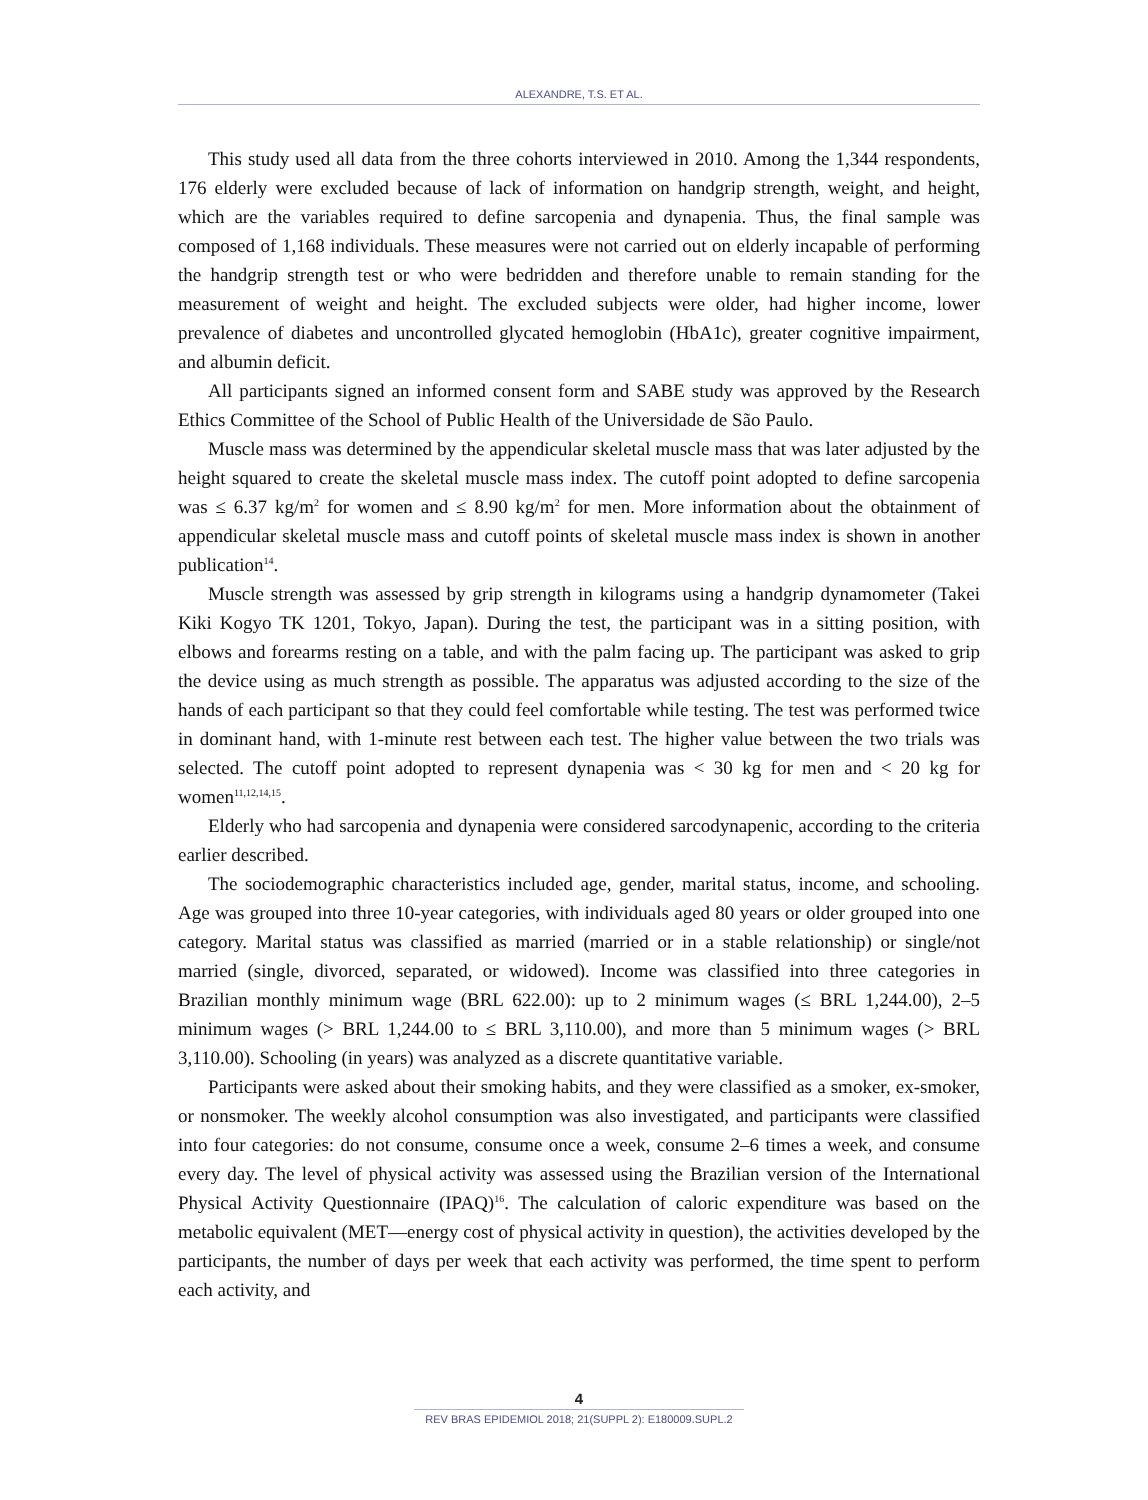ALEXANDRE, T.S. ET AL.
This study used all data from the three cohorts interviewed in 2010. Among the 1,344 respondents, 176 elderly were excluded because of lack of information on handgrip strength, weight, and height, which are the variables required to define sarcopenia and dynapenia. Thus, the final sample was composed of 1,168 individuals. These measures were not carried out on elderly incapable of performing the handgrip strength test or who were bedridden and therefore unable to remain standing for the measurement of weight and height. The excluded subjects were older, had higher income, lower prevalence of diabetes and uncontrolled glycated hemoglobin (HbA1c), greater cognitive impairment, and albumin deficit.
All participants signed an informed consent form and SABE study was approved by the Research Ethics Committee of the School of Public Health of the Universidade de São Paulo.
Muscle mass was determined by the appendicular skeletal muscle mass that was later adjusted by the height squared to create the skeletal muscle mass index. The cutoff point adopted to define sarcopenia was ≤ 6.37 kg/m<sup>2</sup> for women and ≤ 8.90 kg/m<sup>2</sup> for men. More information about the obtainment of appendicular skeletal muscle mass and cutoff points of skeletal muscle mass index is shown in another publication<sup>14</sup>.
Muscle strength was assessed by grip strength in kilograms using a handgrip dynamometer (Takei Kiki Kogyo TK 1201, Tokyo, Japan). During the test, the participant was in a sitting position, with elbows and forearms resting on a table, and with the palm facing up. The participant was asked to grip the device using as much strength as possible. The apparatus was adjusted according to the size of the hands of each participant so that they could feel comfortable while testing. The test was performed twice in dominant hand, with 1-minute rest between each test. The higher value between the two trials was selected. The cutoff point adopted to represent dynapenia was < 30 kg for men and < 20 kg for women<sup>11,12,14,15</sup>.
Elderly who had sarcopenia and dynapenia were considered sarcodynapenic, according to the criteria earlier described.
The sociodemographic characteristics included age, gender, marital status, income, and schooling. Age was grouped into three 10-year categories, with individuals aged 80 years or older grouped into one category. Marital status was classified as married (married or in a stable relationship) or single/not married (single, divorced, separated, or widowed). Income was classified into three categories in Brazilian monthly minimum wage (BRL 622.00): up to 2 minimum wages (≤ BRL 1,244.00), 2–5 minimum wages (> BRL 1,244.00 to ≤ BRL 3,110.00), and more than 5 minimum wages (> BRL 3,110.00). Schooling (in years) was analyzed as a discrete quantitative variable.
Participants were asked about their smoking habits, and they were classified as a smoker, ex-smoker, or nonsmoker. The weekly alcohol consumption was also investigated, and participants were classified into four categories: do not consume, consume once a week, consume 2–6 times a week, and consume every day. The level of physical activity was assessed using the Brazilian version of the International Physical Activity Questionnaire (IPAQ)<sup>16</sup>. The calculation of caloric expenditure was based on the metabolic equivalent (MET—energy cost of physical activity in question), the activities developed by the participants, the number of days per week that each activity was performed, the time spent to perform each activity, and
4
REV BRAS EPIDEMIOL 2018; 21(SUPPL 2): E180009.SUPL.2